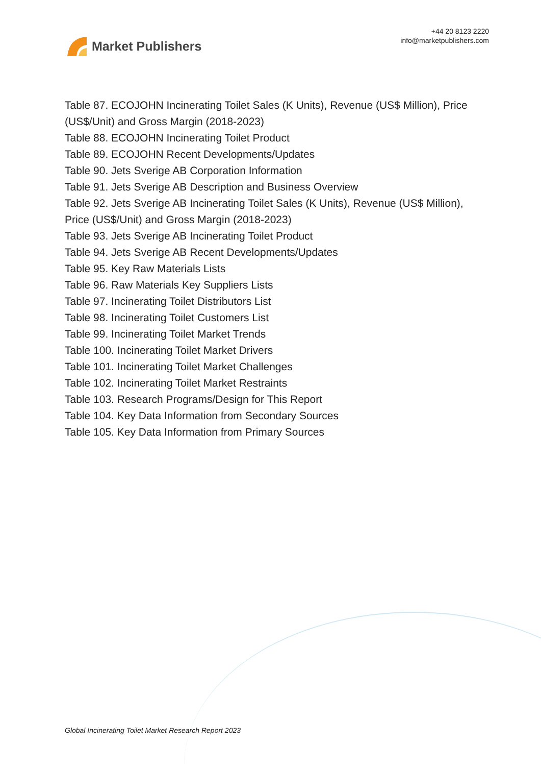Market Publishers
+44 20 8123 2220
info@marketpublishers.com
Table 87. ECOJOHN Incinerating Toilet Sales (K Units), Revenue (US$ Million), Price (US$/Unit) and Gross Margin (2018-2023)
Table 88. ECOJOHN Incinerating Toilet Product
Table 89. ECOJOHN Recent Developments/Updates
Table 90. Jets Sverige AB Corporation Information
Table 91. Jets Sverige AB Description and Business Overview
Table 92. Jets Sverige AB Incinerating Toilet Sales (K Units), Revenue (US$ Million), Price (US$/Unit) and Gross Margin (2018-2023)
Table 93. Jets Sverige AB Incinerating Toilet Product
Table 94. Jets Sverige AB Recent Developments/Updates
Table 95. Key Raw Materials Lists
Table 96. Raw Materials Key Suppliers Lists
Table 97. Incinerating Toilet Distributors List
Table 98. Incinerating Toilet Customers List
Table 99. Incinerating Toilet Market Trends
Table 100. Incinerating Toilet Market Drivers
Table 101. Incinerating Toilet Market Challenges
Table 102. Incinerating Toilet Market Restraints
Table 103. Research Programs/Design for This Report
Table 104. Key Data Information from Secondary Sources
Table 105. Key Data Information from Primary Sources
Global Incinerating Toilet Market Research Report 2023